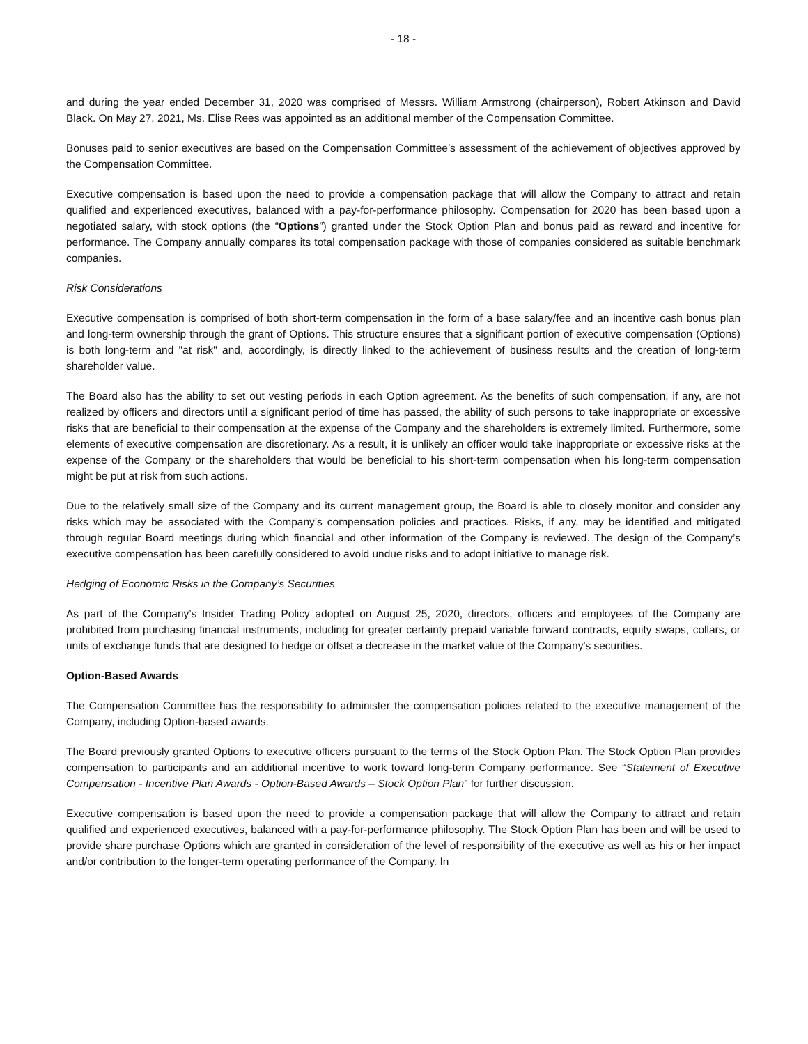- 18 -
and during the year ended December 31, 2020 was comprised of Messrs. William Armstrong (chairperson), Robert Atkinson and David Black. On May 27, 2021, Ms. Elise Rees was appointed as an additional member of the Compensation Committee.
Bonuses paid to senior executives are based on the Compensation Committee’s assessment of the achievement of objectives approved by the Compensation Committee.
Executive compensation is based upon the need to provide a compensation package that will allow the Company to attract and retain qualified and experienced executives, balanced with a pay-for-performance philosophy. Compensation for 2020 has been based upon a negotiated salary, with stock options (the “Options”) granted under the Stock Option Plan and bonus paid as reward and incentive for performance. The Company annually compares its total compensation package with those of companies considered as suitable benchmark companies.
Risk Considerations
Executive compensation is comprised of both short-term compensation in the form of a base salary/fee and an incentive cash bonus plan and long-term ownership through the grant of Options. This structure ensures that a significant portion of executive compensation (Options) is both long-term and "at risk" and, accordingly, is directly linked to the achievement of business results and the creation of long-term shareholder value.
The Board also has the ability to set out vesting periods in each Option agreement. As the benefits of such compensation, if any, are not realized by officers and directors until a significant period of time has passed, the ability of such persons to take inappropriate or excessive risks that are beneficial to their compensation at the expense of the Company and the shareholders is extremely limited. Furthermore, some elements of executive compensation are discretionary. As a result, it is unlikely an officer would take inappropriate or excessive risks at the expense of the Company or the shareholders that would be beneficial to his short-term compensation when his long-term compensation might be put at risk from such actions.
Due to the relatively small size of the Company and its current management group, the Board is able to closely monitor and consider any risks which may be associated with the Company’s compensation policies and practices. Risks, if any, may be identified and mitigated through regular Board meetings during which financial and other information of the Company is reviewed. The design of the Company’s executive compensation has been carefully considered to avoid undue risks and to adopt initiative to manage risk.
Hedging of Economic Risks in the Company’s Securities
As part of the Company’s Insider Trading Policy adopted on August 25, 2020, directors, officers and employees of the Company are prohibited from purchasing financial instruments, including for greater certainty prepaid variable forward contracts, equity swaps, collars, or units of exchange funds that are designed to hedge or offset a decrease in the market value of the Company's securities.
Option-Based Awards
The Compensation Committee has the responsibility to administer the compensation policies related to the executive management of the Company, including Option-based awards.
The Board previously granted Options to executive officers pursuant to the terms of the Stock Option Plan. The Stock Option Plan provides compensation to participants and an additional incentive to work toward long-term Company performance. See “Statement of Executive Compensation - Incentive Plan Awards - Option-Based Awards – Stock Option Plan” for further discussion.
Executive compensation is based upon the need to provide a compensation package that will allow the Company to attract and retain qualified and experienced executives, balanced with a pay-for-performance philosophy. The Stock Option Plan has been and will be used to provide share purchase Options which are granted in consideration of the level of responsibility of the executive as well as his or her impact and/or contribution to the longer-term operating performance of the Company. In